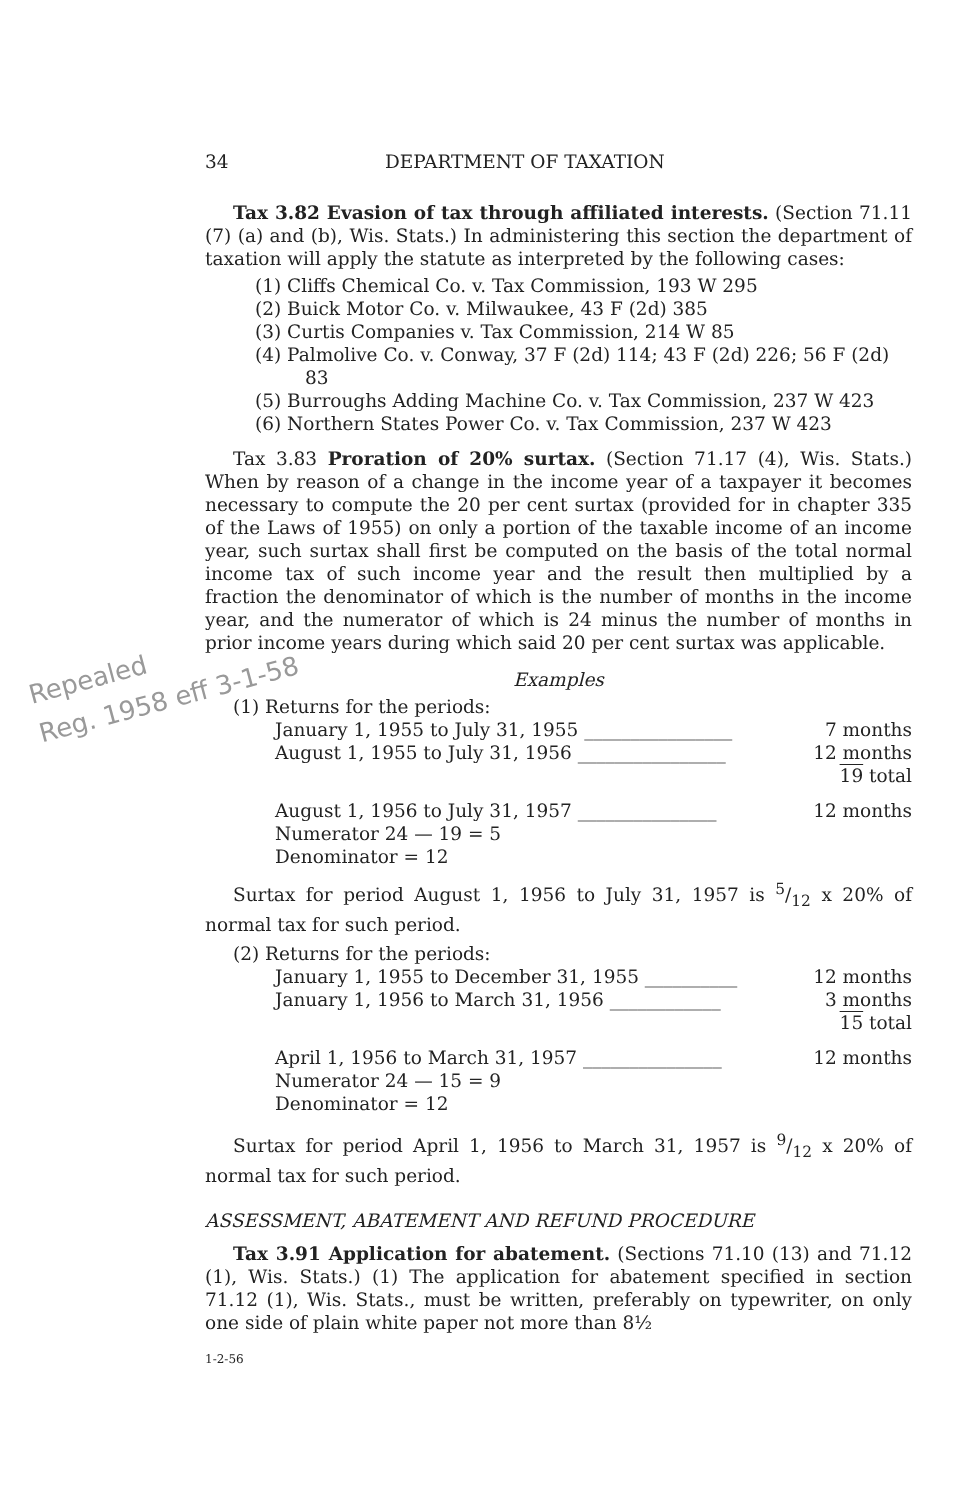Repealed
Reg. 1958 eff 3-1-58
34 DEPARTMENT OF TAXATION
Tax 3.82 Evasion of tax through affiliated interests. (Section 71.11 (7) (a) and (b), Wis. Stats.) In administering this section the department of taxation will apply the statute as interpreted by the following cases:
(1) Cliffs Chemical Co. v. Tax Commission, 193 W 295
(2) Buick Motor Co. v. Milwaukee, 43 F (2d) 385
(3) Curtis Companies v. Tax Commission, 214 W 85
(4) Palmolive Co. v. Conway, 37 F (2d) 114; 43 F (2d) 226; 56 F (2d) 83
(5) Burroughs Adding Machine Co. v. Tax Commission, 237 W 423
(6) Northern States Power Co. v. Tax Commission, 237 W 423
Tax 3.83 Proration of 20% surtax. (Section 71.17 (4), Wis. Stats.) When by reason of a change in the income year of a taxpayer it becomes necessary to compute the 20 per cent surtax (provided for in chapter 335 of the Laws of 1955) on only a portion of the taxable income of an income year, such surtax shall first be computed on the basis of the total normal income tax of such income year and the result then multiplied by a fraction the denominator of which is the number of months in the income year, and the numerator of which is 24 minus the number of months in prior income years during which said 20 per cent surtax was applicable.
Examples
(1) Returns for the periods:
January 1, 1955 to July 31, 1955 ________________ 7 months
August 1, 1955 to July 31, 1956 ________________ 12 months
19 total
August 1, 1956 to July 31, 1957 _______________ 12 months
Numerator 24 — 19 = 5
Denominator = 12
Surtax for period August 1, 1956 to July 31, 1957 is 5/12 x 20% of normal tax for such period.
(2) Returns for the periods:
January 1, 1955 to December 31, 1955 __________ 12 months
January 1, 1956 to March 31, 1956 ____________ 3 months
15 total
April 1, 1956 to March 31, 1957 _______________ 12 months
Numerator 24 — 15 = 9
Denominator = 12
Surtax for period April 1, 1956 to March 31, 1957 is 9/12 x 20% of normal tax for such period.
ASSESSMENT, ABATEMENT AND REFUND PROCEDURE
Tax 3.91 Application for abatement. (Sections 71.10 (13) and 71.12 (1), Wis. Stats.) (1) The application for abatement specified in section 71.12 (1), Wis. Stats., must be written, preferably on typewriter, on only one side of plain white paper not more than 8½
1-2-56